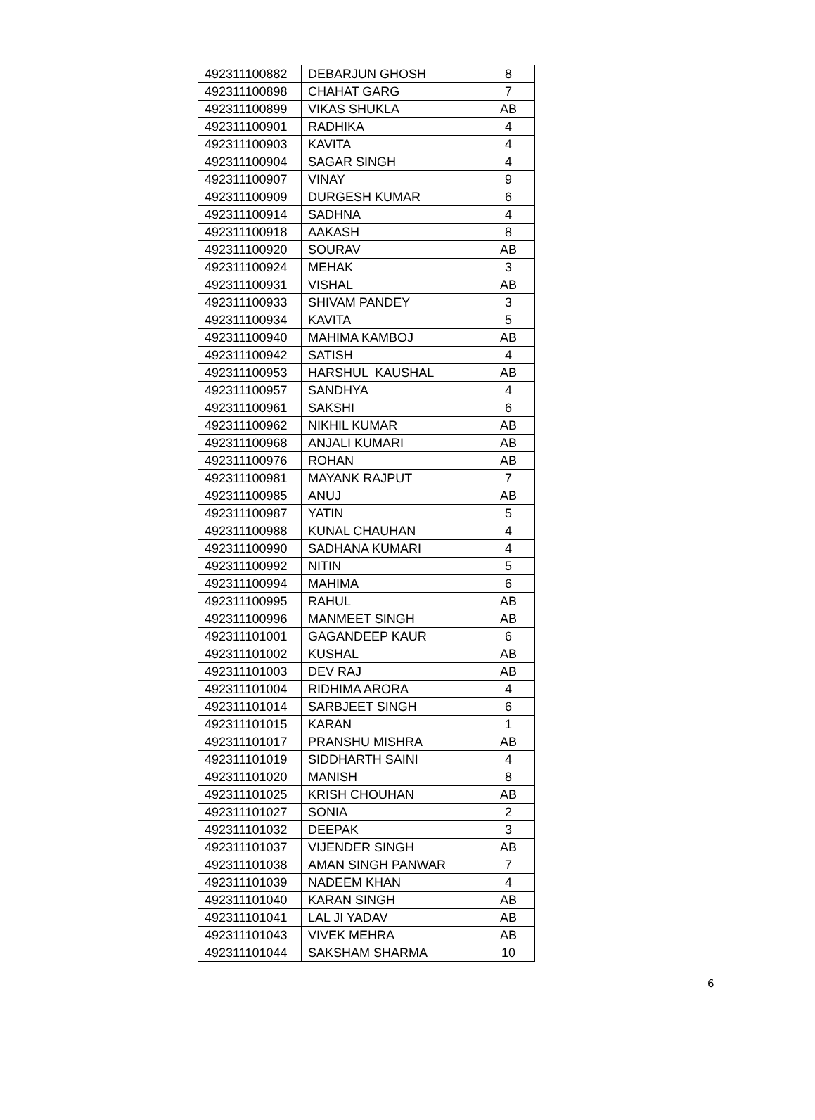| 492311100882 | DEBARJUN GHOSH | 8 |
| 492311100898 | CHAHAT GARG | 7 |
| 492311100899 | VIKAS SHUKLA | AB |
| 492311100901 | RADHIKA | 4 |
| 492311100903 | KAVITA | 4 |
| 492311100904 | SAGAR SINGH | 4 |
| 492311100907 | VINAY | 9 |
| 492311100909 | DURGESH KUMAR | 6 |
| 492311100914 | SADHNA | 4 |
| 492311100918 | AAKASH | 8 |
| 492311100920 | SOURAV | AB |
| 492311100924 | MEHAK | 3 |
| 492311100931 | VISHAL | AB |
| 492311100933 | SHIVAM PANDEY | 3 |
| 492311100934 | KAVITA | 5 |
| 492311100940 | MAHIMA KAMBOJ | AB |
| 492311100942 | SATISH | 4 |
| 492311100953 | HARSHUL KAUSHAL | AB |
| 492311100957 | SANDHYA | 4 |
| 492311100961 | SAKSHI | 6 |
| 492311100962 | NIKHIL KUMAR | AB |
| 492311100968 | ANJALI KUMARI | AB |
| 492311100976 | ROHAN | AB |
| 492311100981 | MAYANK RAJPUT | 7 |
| 492311100985 | ANUJ | AB |
| 492311100987 | YATIN | 5 |
| 492311100988 | KUNAL CHAUHAN | 4 |
| 492311100990 | SADHANA KUMARI | 4 |
| 492311100992 | NITIN | 5 |
| 492311100994 | MAHIMA | 6 |
| 492311100995 | RAHUL | AB |
| 492311100996 | MANMEET SINGH | AB |
| 492311101001 | GAGANDEEP KAUR | 6 |
| 492311101002 | KUSHAL | AB |
| 492311101003 | DEV RAJ | AB |
| 492311101004 | RIDHIMA ARORA | 4 |
| 492311101014 | SARBJEET SINGH | 6 |
| 492311101015 | KARAN | 1 |
| 492311101017 | PRANSHU MISHRA | AB |
| 492311101019 | SIDDHARTH SAINI | 4 |
| 492311101020 | MANISH | 8 |
| 492311101025 | KRISH CHOUHAN | AB |
| 492311101027 | SONIA | 2 |
| 492311101032 | DEEPAK | 3 |
| 492311101037 | VIJENDER SINGH | AB |
| 492311101038 | AMAN SINGH PANWAR | 7 |
| 492311101039 | NADEEM KHAN | 4 |
| 492311101040 | KARAN SINGH | AB |
| 492311101041 | LAL JI YADAV | AB |
| 492311101043 | VIVEK MEHRA | AB |
| 492311101044 | SAKSHAM SHARMA | 10 |
6